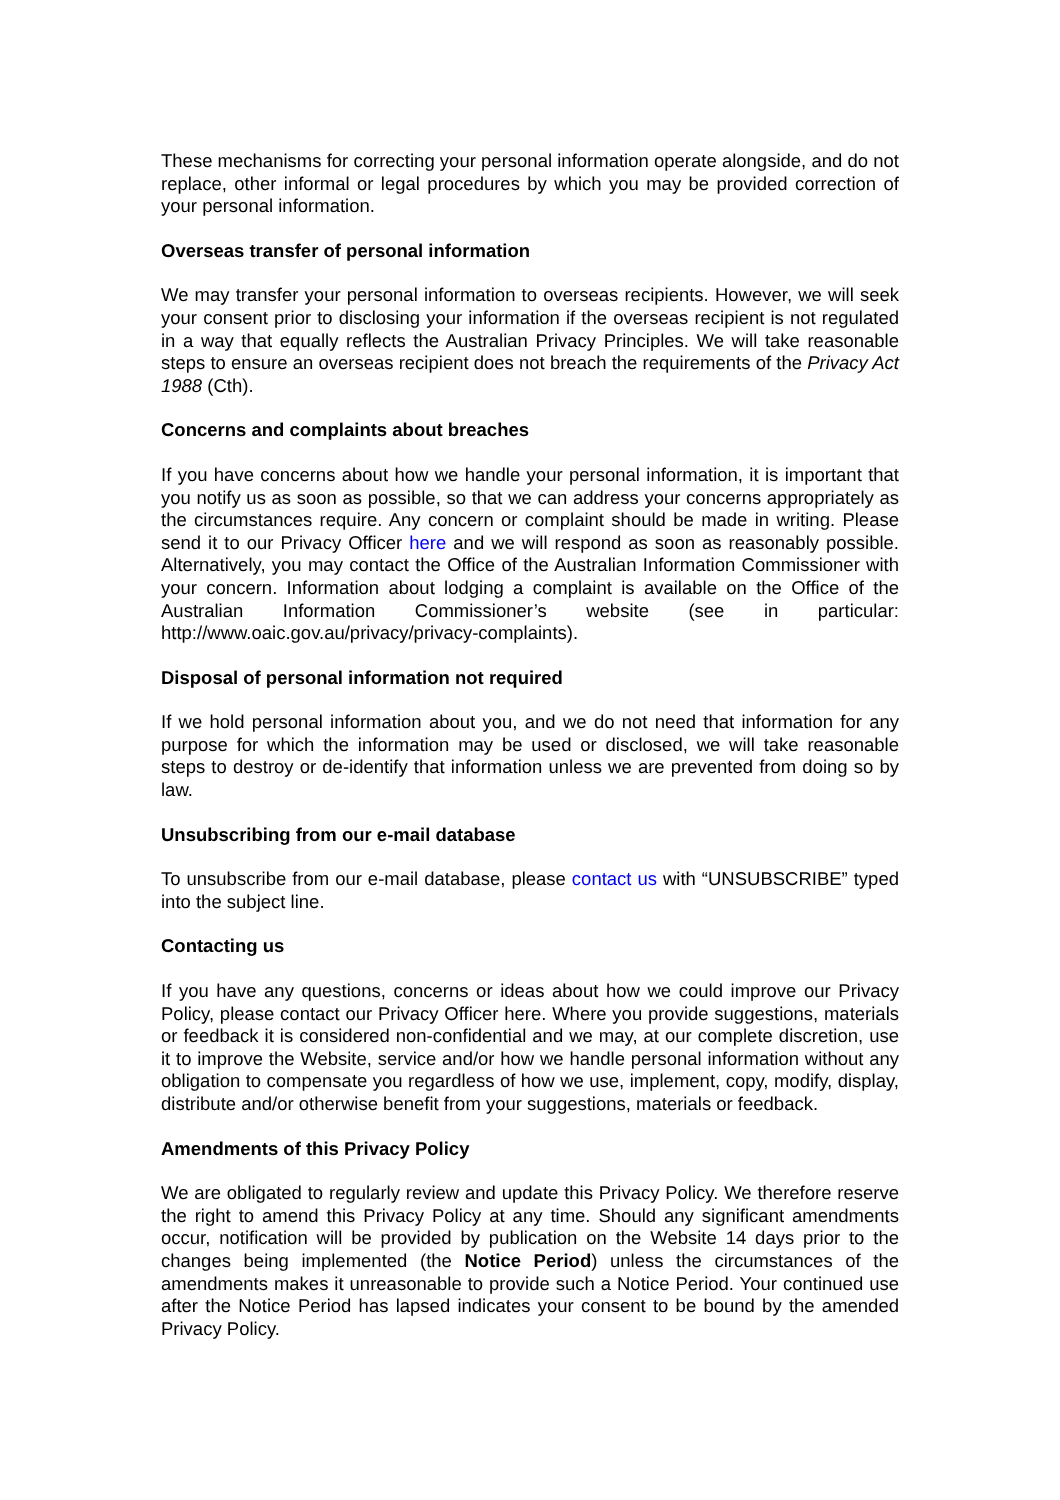These mechanisms for correcting your personal information operate alongside, and do not replace, other informal or legal procedures by which you may be provided correction of your personal information.
Overseas transfer of personal information
We may transfer your personal information to overseas recipients. However, we will seek your consent prior to disclosing your information if the overseas recipient is not regulated in a way that equally reflects the Australian Privacy Principles. We will take reasonable steps to ensure an overseas recipient does not breach the requirements of the Privacy Act 1988 (Cth).
Concerns and complaints about breaches
If you have concerns about how we handle your personal information, it is important that you notify us as soon as possible, so that we can address your concerns appropriately as the circumstances require. Any concern or complaint should be made in writing. Please send it to our Privacy Officer here and we will respond as soon as reasonably possible. Alternatively, you may contact the Office of the Australian Information Commissioner with your concern. Information about lodging a complaint is available on the Office of the Australian Information Commissioner’s website (see in particular: http://www.oaic.gov.au/privacy/privacy-complaints).
Disposal of personal information not required
If we hold personal information about you, and we do not need that information for any purpose for which the information may be used or disclosed, we will take reasonable steps to destroy or de-identify that information unless we are prevented from doing so by law.
Unsubscribing from our e-mail database
To unsubscribe from our e-mail database, please contact us with “UNSUBSCRIBE” typed into the subject line.
Contacting us
If you have any questions, concerns or ideas about how we could improve our Privacy Policy, please contact our Privacy Officer here. Where you provide suggestions, materials or feedback it is considered non-confidential and we may, at our complete discretion, use it to improve the Website, service and/or how we handle personal information without any obligation to compensate you regardless of how we use, implement, copy, modify, display, distribute and/or otherwise benefit from your suggestions, materials or feedback.
Amendments of this Privacy Policy
We are obligated to regularly review and update this Privacy Policy. We therefore reserve the right to amend this Privacy Policy at any time. Should any significant amendments occur, notification will be provided by publication on the Website 14 days prior to the changes being implemented (the Notice Period) unless the circumstances of the amendments makes it unreasonable to provide such a Notice Period. Your continued use after the Notice Period has lapsed indicates your consent to be bound by the amended Privacy Policy.